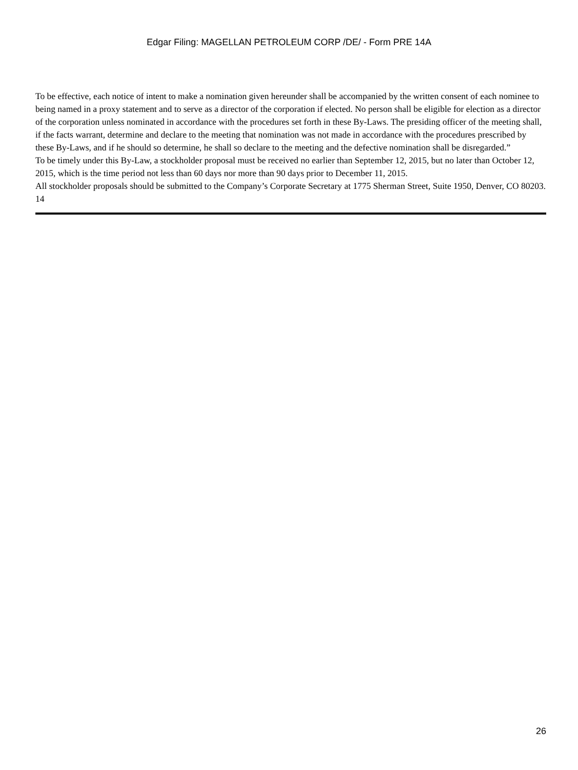Edgar Filing: MAGELLAN PETROLEUM CORP /DE/ - Form PRE 14A
To be effective, each notice of intent to make a nomination given hereunder shall be accompanied by the written consent of each nominee to being named in a proxy statement and to serve as a director of the corporation if elected. No person shall be eligible for election as a director of the corporation unless nominated in accordance with the procedures set forth in these By-Laws. The presiding officer of the meeting shall, if the facts warrant, determine and declare to the meeting that nomination was not made in accordance with the procedures prescribed by these By-Laws, and if he should so determine, he shall so declare to the meeting and the defective nomination shall be disregarded.”
To be timely under this By-Law, a stockholder proposal must be received no earlier than September 12, 2015, but no later than October 12, 2015, which is the time period not less than 60 days nor more than 90 days prior to December 11, 2015.
All stockholder proposals should be submitted to the Company’s Corporate Secretary at 1775 Sherman Street, Suite 1950, Denver, CO 80203.
14
26